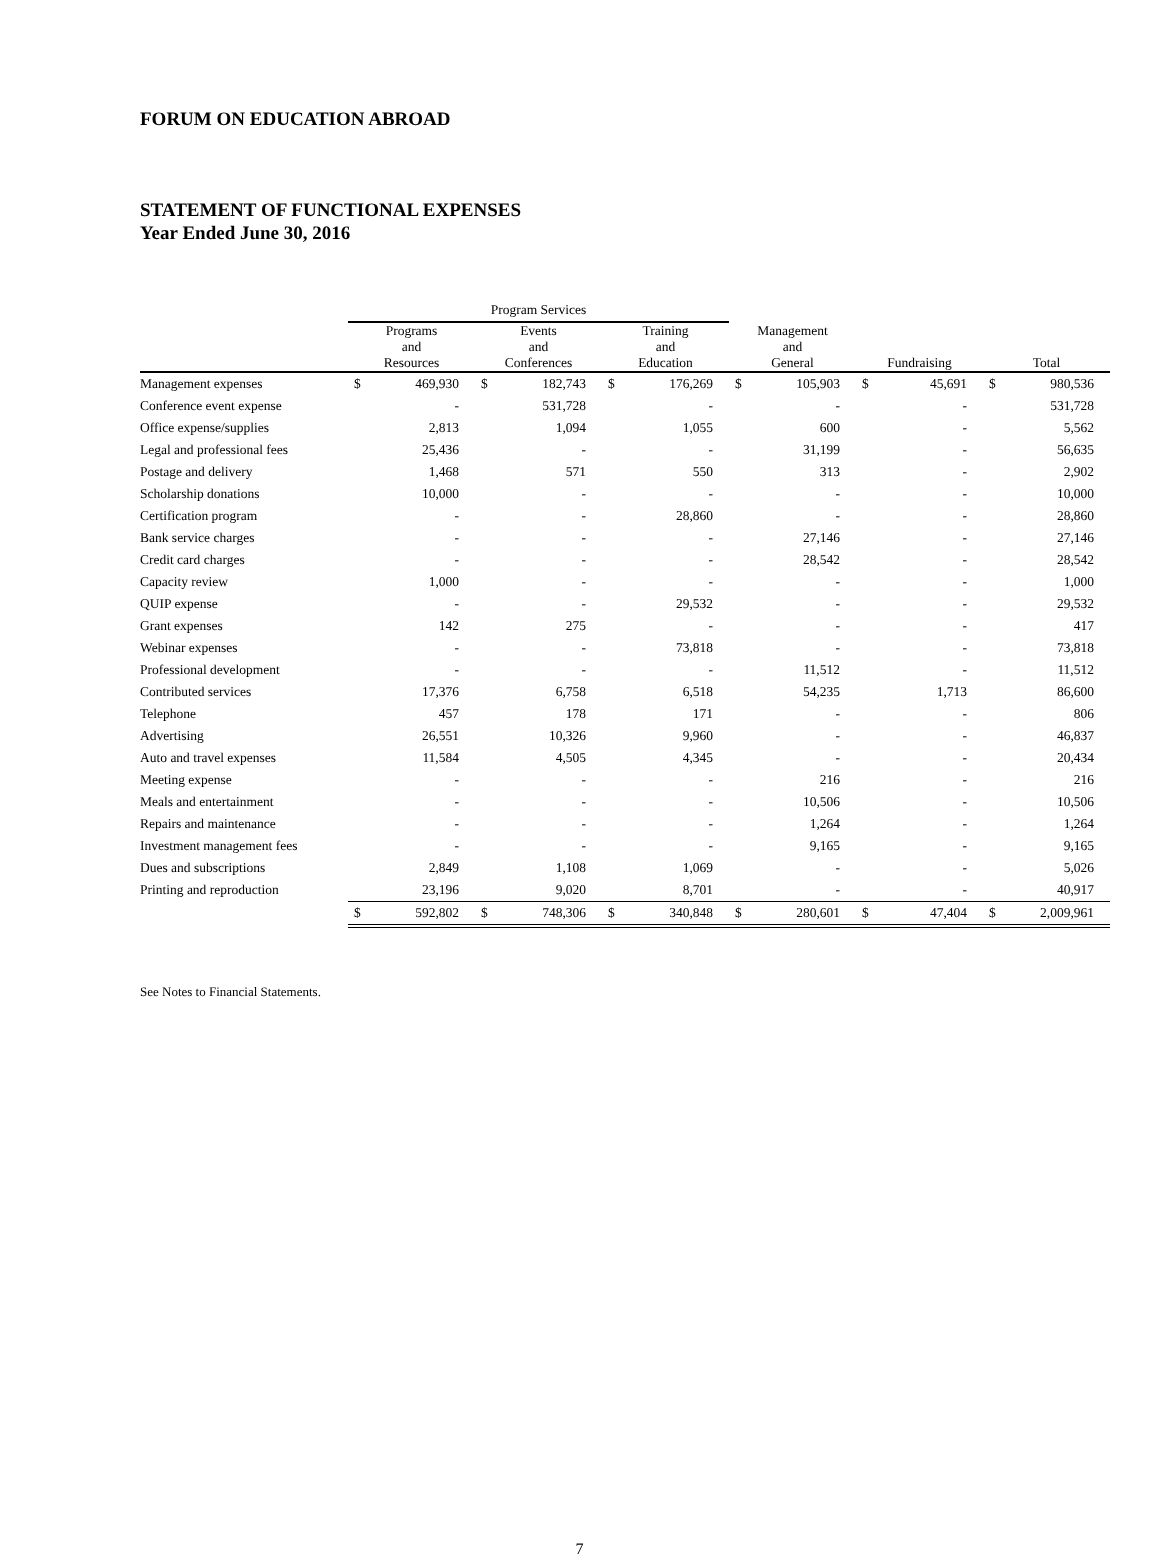FORUM ON EDUCATION ABROAD
STATEMENT OF FUNCTIONAL EXPENSES
Year Ended June 30, 2016
| | Program Services | | | | | | | | | | | |
| --- | --- | --- | --- | --- | --- | --- | --- | --- | --- | --- | --- | --- |
| | Programs and Resources | | Events and Conferences | | Training and Education | | Management and General | | Fundraising | | Total | |
| Management expenses | $ | 469,930 | $ | 182,743 | $ | 176,269 | $ | 105,903 | $ | 45,691 | $ | 980,536 |
| Conference event expense | | - | | 531,728 | | - | | - | | - | | 531,728 |
| Office expense/supplies | | 2,813 | | 1,094 | | 1,055 | | 600 | | - | | 5,562 |
| Legal and professional fees | | 25,436 | | - | | - | | 31,199 | | - | | 56,635 |
| Postage and delivery | | 1,468 | | 571 | | 550 | | 313 | | - | | 2,902 |
| Scholarship donations | | 10,000 | | - | | - | | - | | - | | 10,000 |
| Certification program | | - | | - | | 28,860 | | - | | - | | 28,860 |
| Bank service charges | | - | | - | | - | | 27,146 | | - | | 27,146 |
| Credit card charges | | - | | - | | - | | 28,542 | | - | | 28,542 |
| Capacity review | | 1,000 | | - | | - | | - | | - | | 1,000 |
| QUIP expense | | - | | - | | 29,532 | | - | | - | | 29,532 |
| Grant expenses | | 142 | | 275 | | - | | - | | - | | 417 |
| Webinar expenses | | - | | - | | 73,818 | | - | | - | | 73,818 |
| Professional development | | - | | - | | - | | 11,512 | | - | | 11,512 |
| Contributed services | | 17,376 | | 6,758 | | 6,518 | | 54,235 | | 1,713 | | 86,600 |
| Telephone | | 457 | | 178 | | 171 | | - | | - | | 806 |
| Advertising | | 26,551 | | 10,326 | | 9,960 | | - | | - | | 46,837 |
| Auto and travel expenses | | 11,584 | | 4,505 | | 4,345 | | - | | - | | 20,434 |
| Meeting expense | | - | | - | | - | | 216 | | - | | 216 |
| Meals and entertainment | | - | | - | | - | | 10,506 | | - | | 10,506 |
| Repairs and maintenance | | - | | - | | - | | 1,264 | | - | | 1,264 |
| Investment management fees | | - | | - | | - | | 9,165 | | - | | 9,165 |
| Dues and subscriptions | | 2,849 | | 1,108 | | 1,069 | | - | | - | | 5,026 |
| Printing and reproduction | | 23,196 | | 9,020 | | 8,701 | | - | | - | | 40,917 |
| | $ | 592,802 | $ | 748,306 | $ | 340,848 | $ | 280,601 | $ | 47,404 | $ | 2,009,961 |
See Notes to Financial Statements.
7